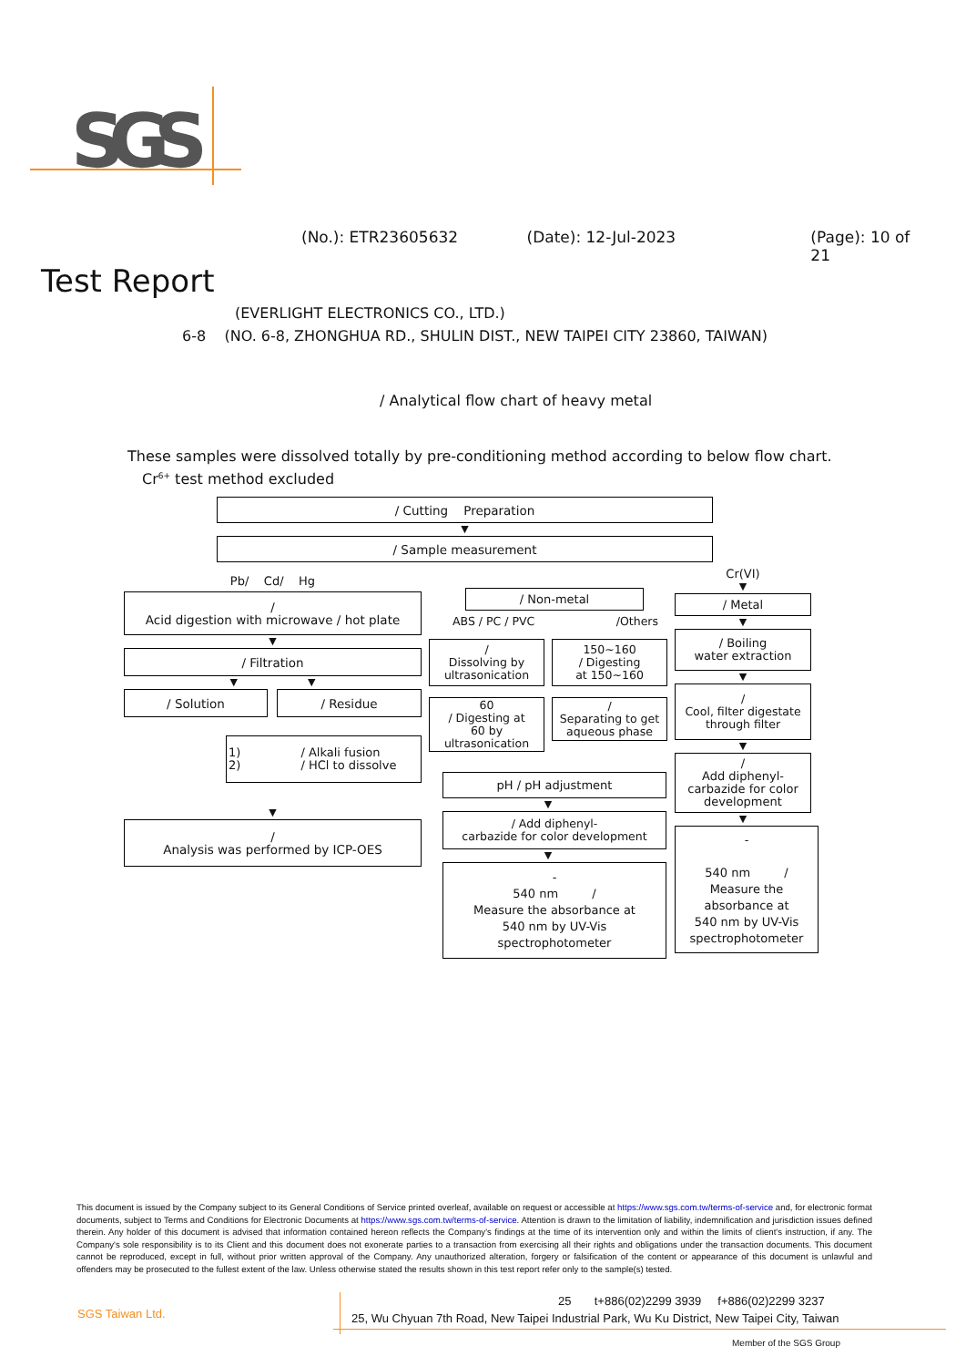SGS
(No.): ETR23605632 (Date): 12-Jul-2023 (Page): 10 of 21
Test Report
(EVERLIGHT ELECTRONICS CO., LTD.)
6-8 (NO. 6-8, ZHONGHUA RD., SHULIN DIST., NEW TAIPEI CITY 23860, TAIWAN)
/ Analytical flow chart of heavy metal
These samples were dissolved totally by pre-conditioning method according to below flow chart.
Cr<sup>6+</sup> test method excluded
/ Cutting Preparation
▼
/ Sample measurement
Pb/ Cd/ Hg
/
Acid digestion with microwave / hot plate
▼
/ Filtration
▼ ▼
/ Solution / Residue
1) / Alkali fusion
2) / HCl to dissolve
▼
/
Analysis was performed by ICP-OES
/ Non-metal
ABS / PC / PVC /Others
/
Dissolving by
ultrasonication
150~160
/ Digesting
at 150~160
60
/ Digesting at
60 by
ultrasonication
/
Separating to get
aqueous phase
pH / pH adjustment
▼
/ Add diphenyl-
carbazide for color development
▼
-
540 nm /
Measure the absorbance at
540 nm by UV-Vis
spectrophotometer
Cr(VI)
▼
/ Metal
▼
/ Boiling
water extraction
▼
/
Cool, filter digestate
through filter
▼
/
Add diphenyl-
carbazide for color
development
▼
-
540 nm /
Measure the
absorbance at
540 nm by UV-Vis
spectrophotometer
This document is issued by the Company subject to its General Conditions of Service printed overleaf, available on request or accessible at https://www.sgs.com.tw/terms-of-service and, for electronic format documents, subject to Terms and Conditions for Electronic Documents at https://www.sgs.com.tw/terms-of-service. Attention is drawn to the limitation of liability, indemnification and jurisdiction issues defined therein. Any holder of this document is advised that information contained hereon reflects the Company's findings at the time of its intervention only and within the limits of client's instruction, if any. The Company's sole responsibility is to its Client and this document does not exonerate parties to a transaction from exercising all their rights and obligations under the transaction documents. This document cannot be reproduced, except in full, without prior written approval of the Company. Any unauthorized alteration, forgery or falsification of the content or appearance of this document is unlawful and offenders may be prosecuted to the fullest extent of the law. Unless otherwise stated the results shown in this test report refer only to the sample(s) tested.
SGS Taiwan Ltd.
25 t+886(02)2299 3939 f+886(02)2299 3237
25, Wu Chyuan 7th Road, New Taipei Industrial Park, Wu Ku District, New Taipei City, Taiwan
Member of the SGS Group